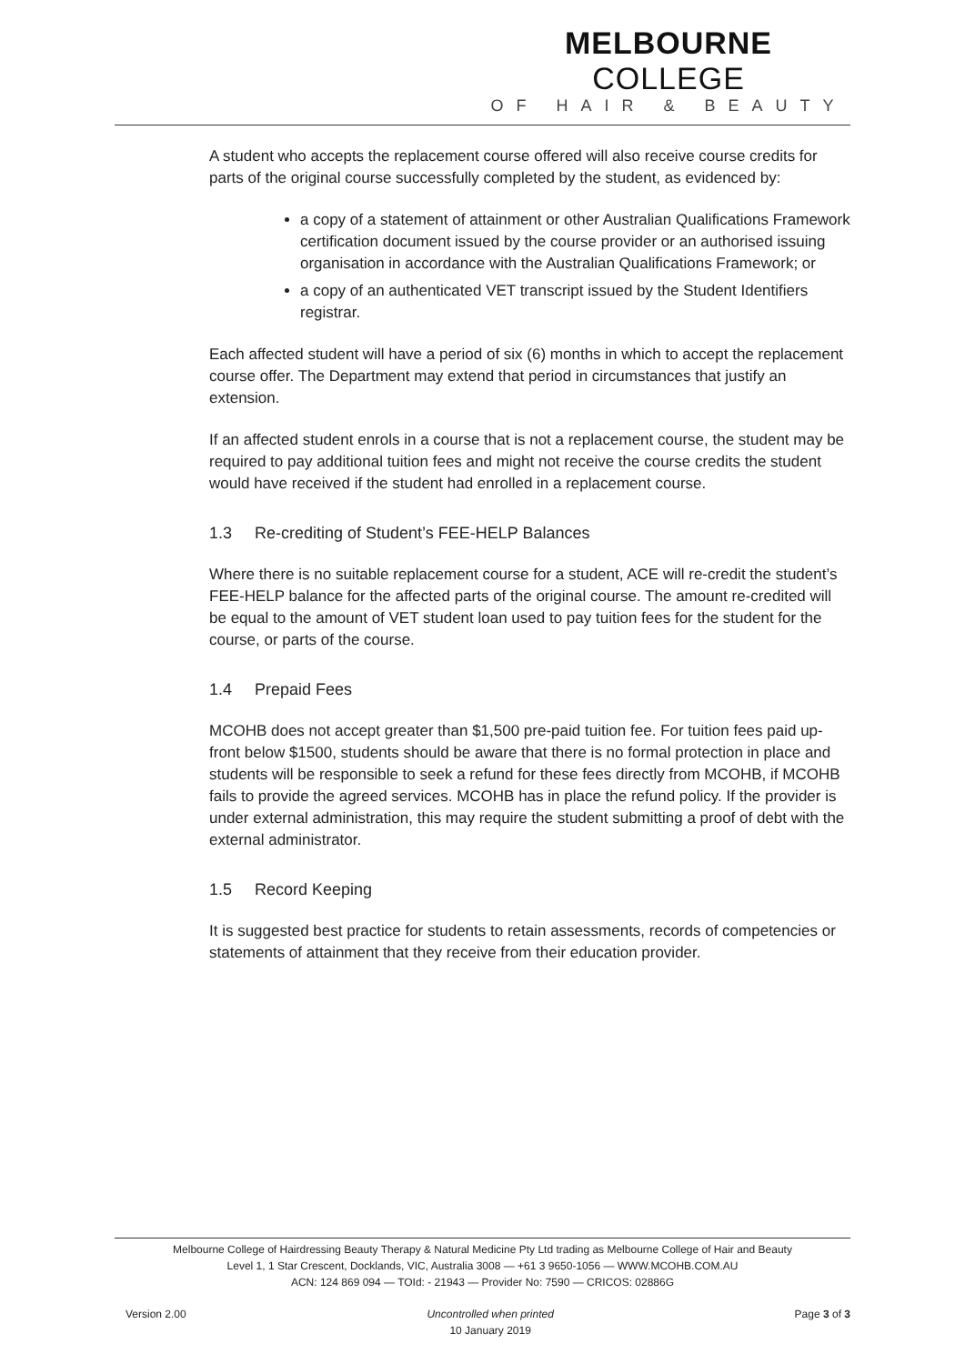MELBOURNE COLLEGE
OF HAIR & BEAUTY
A student who accepts the replacement course offered will also receive course credits for parts of the original course successfully completed by the student, as evidenced by:
a copy of a statement of attainment or other Australian Qualifications Framework certification document issued by the course provider or an authorised issuing organisation in accordance with the Australian Qualifications Framework; or
a copy of an authenticated VET transcript issued by the Student Identifiers registrar.
Each affected student will have a period of six (6) months in which to accept the replacement course offer. The Department may extend that period in circumstances that justify an extension.
If an affected student enrols in a course that is not a replacement course, the student may be required to pay additional tuition fees and might not receive the course credits the student would have received if the student had enrolled in a replacement course.
1.3 Re-crediting of Student’s FEE-HELP Balances
Where there is no suitable replacement course for a student, ACE will re-credit the student’s FEE-HELP balance for the affected parts of the original course. The amount re-credited will be equal to the amount of VET student loan used to pay tuition fees for the student for the course, or parts of the course.
1.4 Prepaid Fees
MCOHB does not accept greater than $1,500 pre-paid tuition fee. For tuition fees paid up-front below $1500, students should be aware that there is no formal protection in place and students will be responsible to seek a refund for these fees directly from MCOHB, if MCOHB fails to provide the agreed services. MCOHB has in place the refund policy. If the provider is under external administration, this may require the student submitting a proof of debt with the external administrator.
1.5 Record Keeping
It is suggested best practice for students to retain assessments, records of competencies or statements of attainment that they receive from their education provider.
Melbourne College of Hairdressing Beauty Therapy & Natural Medicine Pty Ltd trading as Melbourne College of Hair and Beauty
Level 1, 1 Star Crescent, Docklands, VIC, Australia 3008 — +61 3 9650-1056 — WWW.MCOHB.COM.AU
ACN: 124 869 094 — TOId: - 21943 — Provider No: 7590 — CRICOS: 02886G
Version 2.00 Uncontrolled when printed
10 January 2019
Page 3 of 3